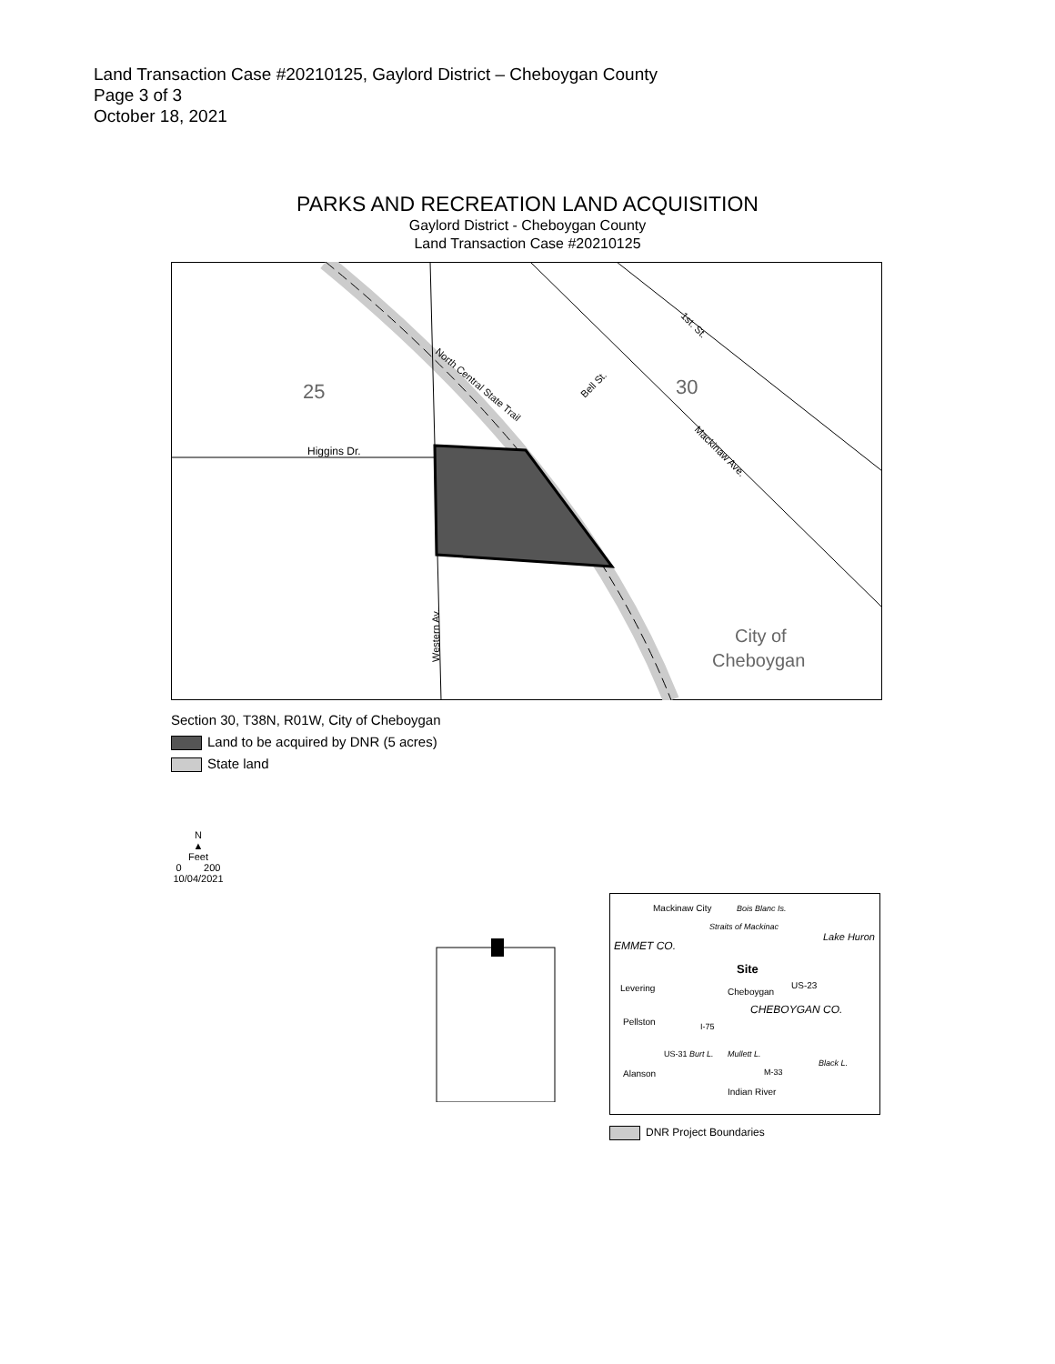Land Transaction Case #20210125, Gaylord District – Cheboygan County
Page 3 of 3
October 18, 2021
PARKS AND RECREATION LAND ACQUISITION
Gaylord District - Cheboygan County
Land Transaction Case #20210125
25
30
Higgins Dr.
City of
Cheboygan
North Central State Trail
1st. St.
Mackinaw Ave.
Bell St.
Western Av.
Section 30, T38N, R01W, City of Cheboygan
Land to be acquired by DNR (5 acres)
State land
N
▲
Feet
0 200
10/04/2021
Mackinaw City
Lake Huron
EMMET CO.
Site
Levering
Cheboygan
US-23
CHEBOYGAN CO.
Pellston
Alanson
Indian River
Straits of Mackinac
Bois Blanc Is.
US-31
I-75
M-33
Burt L.
Mullett L.
Black L.
DNR Project Boundaries